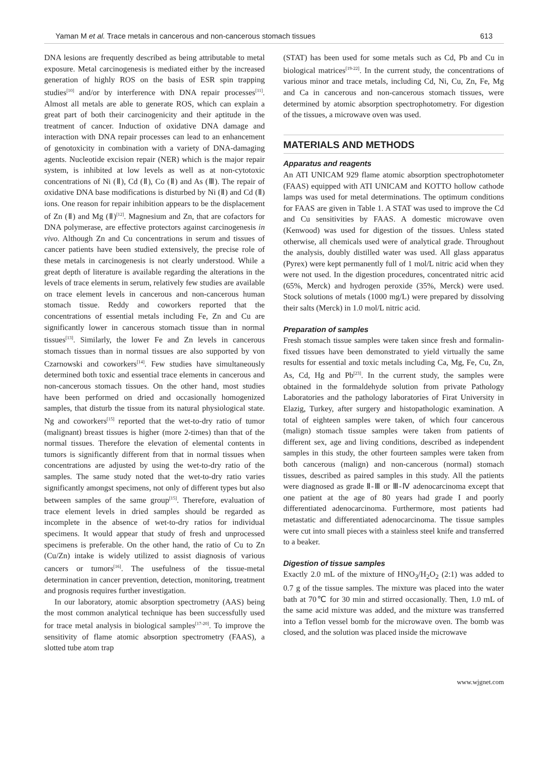Yaman M et al. Trace metals in cancerous and non-cancerous stomach tissues 613
DNA lesions are frequently described as being attributable to metal exposure. Metal carcinogenesis is mediated either by the increased generation of highly ROS on the basis of ESR spin trapping studies<sup>[10]</sup> and/or by interference with DNA repair processes<sup>[11]</sup>. Almost all metals are able to generate ROS, which can explain a great part of both their carcinogenicity and their aptitude in the treatment of cancer. Induction of oxidative DNA damage and interaction with DNA repair processes can lead to an enhancement of genotoxicity in combination with a variety of DNA-damaging agents. Nucleotide excision repair (NER) which is the major repair system, is inhibited at low levels as well as at non-cytotoxic concentrations of Ni (Ⅱ), Cd (Ⅱ), Co (Ⅱ) and As (Ⅲ). The repair of oxidative DNA base modifications is disturbed by Ni (Ⅱ) and Cd (Ⅱ) ions. One reason for repair inhibition appears to be the displacement of Zn (Ⅱ) and Mg (Ⅱ)<sup>[12]</sup>. Magnesium and Zn, that are cofactors for DNA polymerase, are effective protectors against carcinogenesis in vivo. Although Zn and Cu concentrations in serum and tissues of cancer patients have been studied extensively, the precise role of these metals in carcinogenesis is not clearly understood. While a great depth of literature is available regarding the alterations in the levels of trace elements in serum, relatively few studies are available on trace element levels in cancerous and non-cancerous human stomach tissue. Reddy and coworkers reported that the concentrations of essential metals including Fe, Zn and Cu are significantly lower in cancerous stomach tissue than in normal tissues<sup>[13]</sup>. Similarly, the lower Fe and Zn levels in cancerous stomach tissues than in normal tissues are also supported by von Czarnowski and coworkers<sup>[14]</sup>. Few studies have simultaneously determined both toxic and essential trace elements in cancerous and non-cancerous stomach tissues. On the other hand, most studies have been performed on dried and occasionally homogenized samples, that disturb the tissue from its natural physiological state. Ng and coworkers<sup>[15]</sup> reported that the wet-to-dry ratio of tumor (malignant) breast tissues is higher (more 2-times) than that of the normal tissues. Therefore the elevation of elemental contents in tumors is significantly different from that in normal tissues when concentrations are adjusted by using the wet-to-dry ratio of the samples. The same study noted that the wet-to-dry ratio varies significantly amongst specimens, not only of different types but also between samples of the same group<sup>[15]</sup>. Therefore, evaluation of trace element levels in dried samples should be regarded as incomplete in the absence of wet-to-dry ratios for individual specimens. It would appear that study of fresh and unprocessed specimens is preferable. On the other hand, the ratio of Cu to Zn (Cu/Zn) intake is widely utilized to assist diagnosis of various cancers or tumors<sup>[16]</sup>. The usefulness of the tissue-metal determination in cancer prevention, detection, monitoring, treatment and prognosis requires further investigation.
In our laboratory, atomic absorption spectrometry (AAS) being the most common analytical technique has been successfully used for trace metal analysis in biological samples<sup>[17-20]</sup>. To improve the sensitivity of flame atomic absorption spectrometry (FAAS), a slotted tube atom trap
(STAT) has been used for some metals such as Cd, Pb and Cu in biological matrices<sup>[19-22]</sup>. In the current study, the concentrations of various minor and trace metals, including Cd, Ni, Cu, Zn, Fe, Mg and Ca in cancerous and non-cancerous stomach tissues, were determined by atomic absorption spectrophotometry. For digestion of the tissues, a microwave oven was used.
MATERIALS AND METHODS
Apparatus and reagents
An ATI UNICAM 929 flame atomic absorption spectrophotometer (FAAS) equipped with ATI UNICAM and KOTTO hollow cathode lamps was used for metal determinations. The optimum conditions for FAAS are given in Table 1. A STAT was used to improve the Cd and Cu sensitivities by FAAS. A domestic microwave oven (Kenwood) was used for digestion of the tissues. Unless stated otherwise, all chemicals used were of analytical grade. Throughout the analysis, doubly distilled water was used. All glass apparatus (Pyrex) were kept permanently full of 1 mol/L nitric acid when they were not used. In the digestion procedures, concentrated nitric acid (65%, Merck) and hydrogen peroxide (35%, Merck) were used. Stock solutions of metals (1000 mg/L) were prepared by dissolving their salts (Merck) in 1.0 mol/L nitric acid.
Preparation of samples
Fresh stomach tissue samples were taken since fresh and formalin-fixed tissues have been demonstrated to yield virtually the same results for essential and toxic metals including Ca, Mg, Fe, Cu, Zn, As, Cd, Hg and Pb<sup>[23]</sup>. In the current study, the samples were obtained in the formaldehyde solution from private Pathology Laboratories and the pathology laboratories of Firat University in Elazig, Turkey, after surgery and histopathologic examination. A total of eighteen samples were taken, of which four cancerous (malign) stomach tissue samples were taken from patients of different sex, age and living conditions, described as independent samples in this study, the other fourteen samples were taken from both cancerous (malign) and non-cancerous (normal) stomach tissues, described as paired samples in this study. All the patients were diagnosed as grade Ⅱ-Ⅲ or Ⅲ-Ⅳ adenocarcinoma except that one patient at the age of 80 years had grade I and poorly differentiated adenocarcinoma. Furthermore, most patients had metastatic and differentiated adenocarcinoma. The tissue samples were cut into small pieces with a stainless steel knife and transferred to a beaker.
Digestion of tissue samples
Exactly 2.0 mL of the mixture of HNO<sub>3</sub>/H<sub>2</sub>O<sub>2</sub> (2:1) was added to 0.7 g of the tissue samples. The mixture was placed into the water bath at 70℃ for 30 min and stirred occasionally. Then, 1.0 mL of the same acid mixture was added, and the mixture was transferred into a Teflon vessel bomb for the microwave oven. The bomb was closed, and the solution was placed inside the microwave
www.wjgnet.com